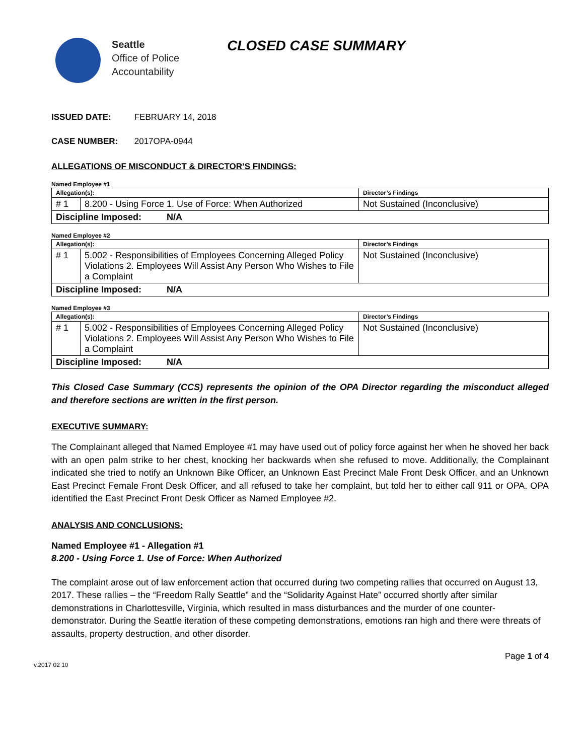Seattle
Office of Police
Accountability
CLOSED CASE SUMMARY
ISSUED DATE: FEBRUARY 14, 2018
CASE NUMBER: 2017OPA-0944
ALLEGATIONS OF MISCONDUCT & DIRECTOR’S FINDINGS:
Named Employee #1
| Allegation(s): | | Director’s Findings |
| --- | --- | --- |
| # 1 | 8.200 - Using Force 1. Use of Force: When Authorized | Not Sustained (Inconclusive) |
| Discipline Imposed: N/A | | |
Named Employee #2
| Allegation(s): | | Director’s Findings |
| --- | --- | --- |
| # 1 | 5.002 - Responsibilities of Employees Concerning Alleged Policy Violations 2. Employees Will Assist Any Person Who Wishes to File a Complaint | Not Sustained (Inconclusive) |
| Discipline Imposed: N/A | | |
Named Employee #3
| Allegation(s): | | Director’s Findings |
| --- | --- | --- |
| # 1 | 5.002 - Responsibilities of Employees Concerning Alleged Policy Violations 2. Employees Will Assist Any Person Who Wishes to File a Complaint | Not Sustained (Inconclusive) |
| Discipline Imposed: N/A | | |
This Closed Case Summary (CCS) represents the opinion of the OPA Director regarding the misconduct alleged and therefore sections are written in the first person.
EXECUTIVE SUMMARY:
The Complainant alleged that Named Employee #1 may have used out of policy force against her when he shoved her back with an open palm strike to her chest, knocking her backwards when she refused to move. Additionally, the Complainant indicated she tried to notify an Unknown Bike Officer, an Unknown East Precinct Male Front Desk Officer, and an Unknown East Precinct Female Front Desk Officer, and all refused to take her complaint, but told her to either call 911 or OPA. OPA identified the East Precinct Front Desk Officer as Named Employee #2.
ANALYSIS AND CONCLUSIONS:
Named Employee #1 - Allegation #1
8.200 - Using Force 1. Use of Force: When Authorized
The complaint arose out of law enforcement action that occurred during two competing rallies that occurred on August 13, 2017. These rallies – the “Freedom Rally Seattle” and the “Solidarity Against Hate” occurred shortly after similar demonstrations in Charlottesville, Virginia, which resulted in mass disturbances and the murder of one counter-demonstrator. During the Seattle iteration of these competing demonstrations, emotions ran high and there were threats of assaults, property destruction, and other disorder.
v.2017 02 10 Page 1 of 4